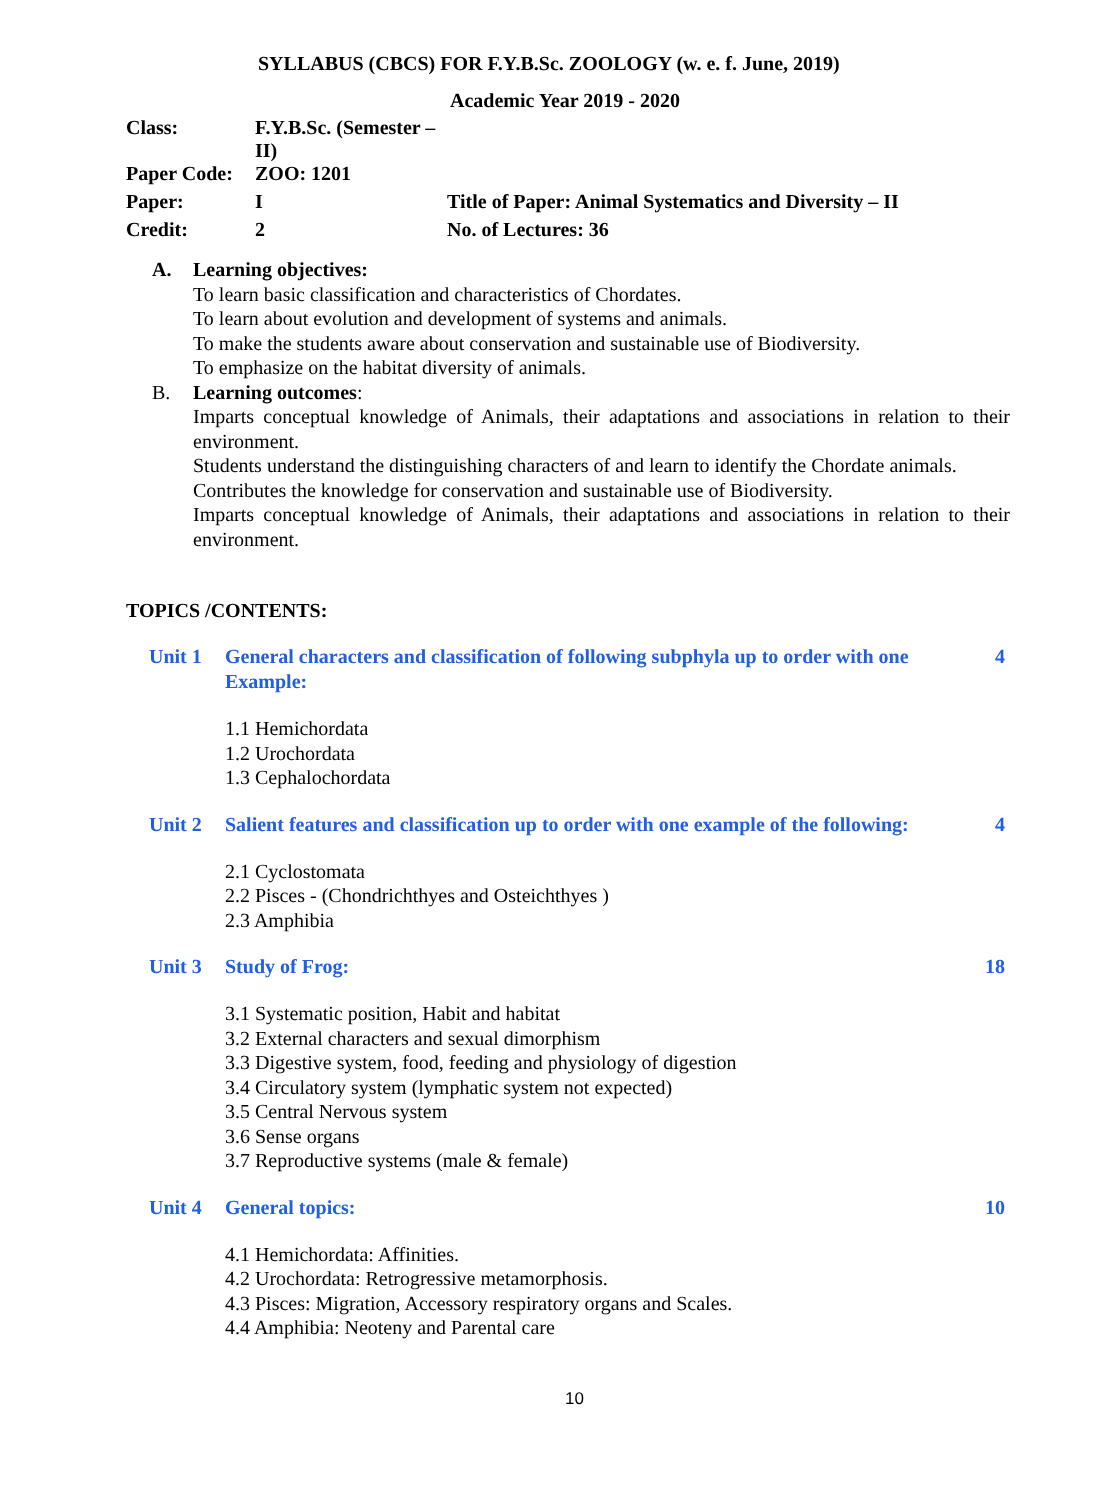SYLLABUS (CBCS) FOR F.Y.B.Sc. ZOOLOGY (w. e. f. June, 2019)
Academic Year 2019 - 2020
| Class: | F.Y.B.Sc. (Semester – II) | |
| Paper Code: | ZOO: 1201 | |
| Paper: | I | Title of Paper: Animal Systematics and Diversity – II |
| Credit: | 2 | No. of Lectures: 36 |
A. Learning objectives:
To learn basic classification and characteristics of Chordates.
To learn about evolution and development of systems and animals.
To make the students aware about conservation and sustainable use of Biodiversity.
To emphasize on the habitat diversity of animals.
B. Learning outcomes:
Imparts conceptual knowledge of Animals, their adaptations and associations in relation to their environment.
Students understand the distinguishing characters of and learn to identify the Chordate animals.
Contributes the knowledge for conservation and sustainable use of Biodiversity.
Imparts conceptual knowledge of Animals, their adaptations and associations in relation to their environment.
TOPICS /CONTENTS:
Unit 1 General characters and classification of following subphyla up to order with one Example:
4
1.1 Hemichordata
1.2 Urochordata
1.3 Cephalochordata
Unit 2 Salient features and classification up to order with one example of the following:
4
2.1 Cyclostomata
2.2 Pisces - (Chondrichthyes and Osteichthyes )
2.3 Amphibia
Unit 3 Study of Frog: 18
3.1 Systematic position, Habit and habitat
3.2 External characters and sexual dimorphism
3.3 Digestive system, food, feeding and physiology of digestion
3.4 Circulatory system (lymphatic system not expected)
3.5 Central Nervous system
3.6 Sense organs
3.7 Reproductive systems (male & female)
Unit 4 General topics: 10
4.1 Hemichordata: Affinities.
4.2 Urochordata: Retrogressive metamorphosis.
4.3 Pisces: Migration, Accessory respiratory organs and Scales.
4.4 Amphibia: Neoteny and Parental care
10